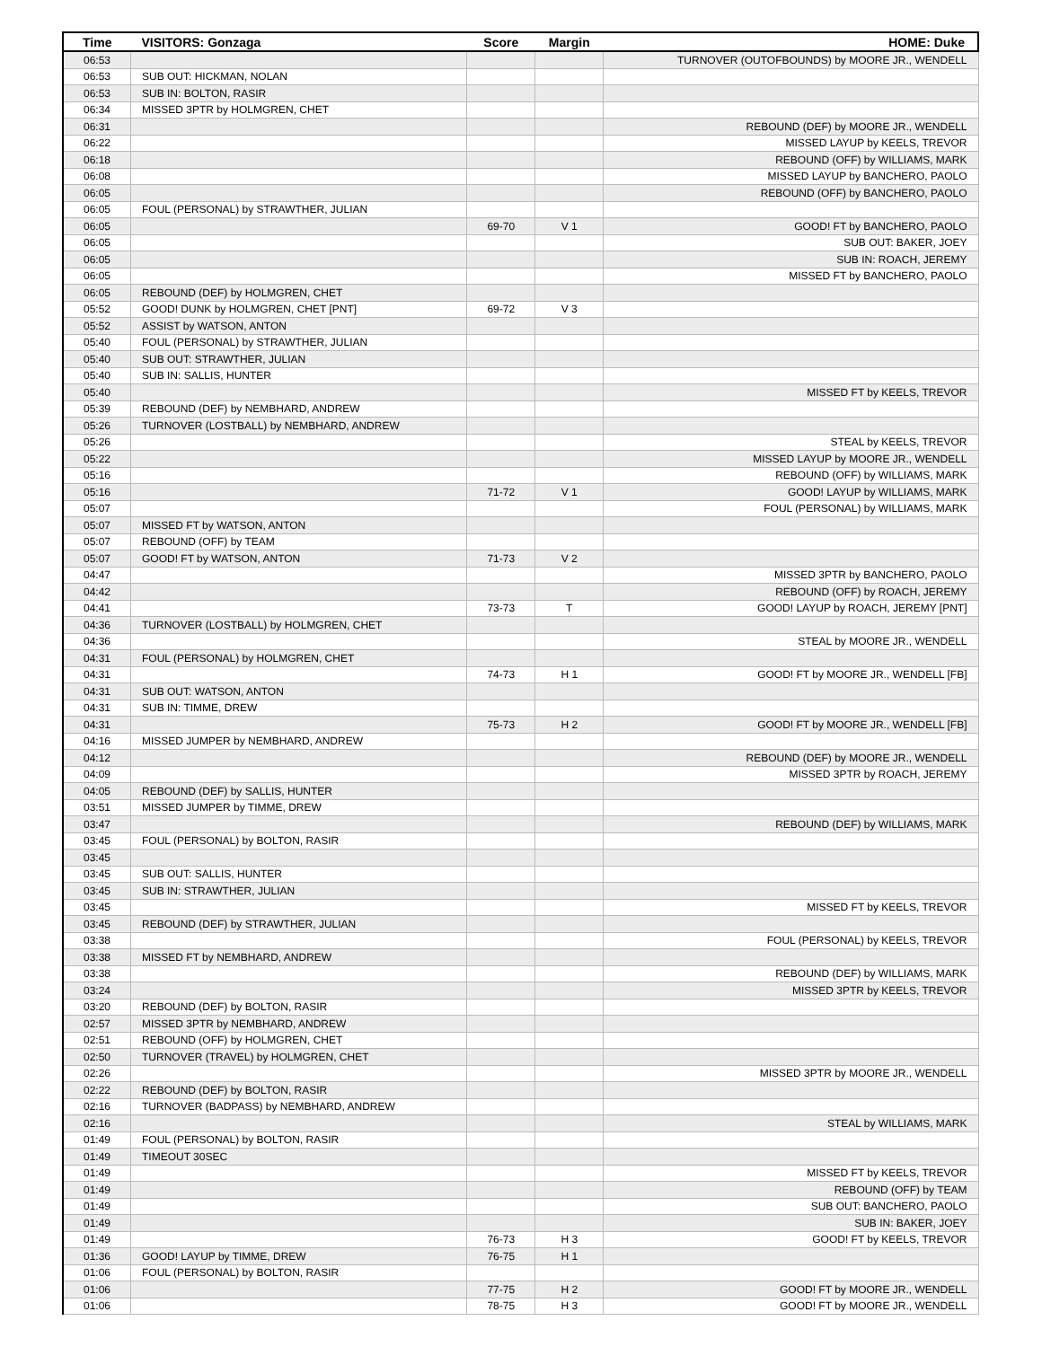| Time | VISITORS: Gonzaga | Score | Margin | HOME: Duke |
| --- | --- | --- | --- | --- |
| 06:53 | | | | TURNOVER (OUTOFBOUNDS) by MOORE JR., WENDELL |
| 06:53 | SUB OUT: HICKMAN, NOLAN | | | |
| 06:53 | SUB IN: BOLTON, RASIR | | | |
| 06:34 | MISSED 3PTR by HOLMGREN, CHET | | | |
| 06:31 | | | | REBOUND (DEF) by MOORE JR., WENDELL |
| 06:22 | | | | MISSED LAYUP by KEELS, TREVOR |
| 06:18 | | | | REBOUND (OFF) by WILLIAMS, MARK |
| 06:08 | | | | MISSED LAYUP by BANCHERO, PAOLO |
| 06:05 | | | | REBOUND (OFF) by BANCHERO, PAOLO |
| 06:05 | FOUL (PERSONAL) by STRAWTHER, JULIAN | | | |
| 06:05 | | 69-70 | V 1 | GOOD! FT by BANCHERO, PAOLO |
| 06:05 | | | | SUB OUT: BAKER, JOEY |
| 06:05 | | | | SUB IN: ROACH, JEREMY |
| 06:05 | | | | MISSED FT by BANCHERO, PAOLO |
| 06:05 | REBOUND (DEF) by HOLMGREN, CHET | | | |
| 05:52 | GOOD! DUNK by HOLMGREN, CHET [PNT] | 69-72 | V 3 | |
| 05:52 | ASSIST by WATSON, ANTON | | | |
| 05:40 | FOUL (PERSONAL) by STRAWTHER, JULIAN | | | |
| 05:40 | SUB OUT: STRAWTHER, JULIAN | | | |
| 05:40 | SUB IN: SALLIS, HUNTER | | | |
| 05:40 | | | | MISSED FT by KEELS, TREVOR |
| 05:39 | REBOUND (DEF) by NEMBHARD, ANDREW | | | |
| 05:26 | TURNOVER (LOSTBALL) by NEMBHARD, ANDREW | | | |
| 05:26 | | | | STEAL by KEELS, TREVOR |
| 05:22 | | | | MISSED LAYUP by MOORE JR., WENDELL |
| 05:16 | | | | REBOUND (OFF) by WILLIAMS, MARK |
| 05:16 | | 71-72 | V 1 | GOOD! LAYUP by WILLIAMS, MARK |
| 05:07 | | | | FOUL (PERSONAL) by WILLIAMS, MARK |
| 05:07 | MISSED FT by WATSON, ANTON | | | |
| 05:07 | REBOUND (OFF) by TEAM | | | |
| 05:07 | GOOD! FT by WATSON, ANTON | 71-73 | V 2 | |
| 04:47 | | | | MISSED 3PTR by BANCHERO, PAOLO |
| 04:42 | | | | REBOUND (OFF) by ROACH, JEREMY |
| 04:41 | | 73-73 | T | GOOD! LAYUP by ROACH, JEREMY [PNT] |
| 04:36 | TURNOVER (LOSTBALL) by HOLMGREN, CHET | | | |
| 04:36 | | | | STEAL by MOORE JR., WENDELL |
| 04:31 | FOUL (PERSONAL) by HOLMGREN, CHET | | | |
| 04:31 | | 74-73 | H 1 | GOOD! FT by MOORE JR., WENDELL [FB] |
| 04:31 | SUB OUT: WATSON, ANTON | | | |
| 04:31 | SUB IN: TIMME, DREW | | | |
| 04:31 | | 75-73 | H 2 | GOOD! FT by MOORE JR., WENDELL [FB] |
| 04:16 | MISSED JUMPER by NEMBHARD, ANDREW | | | |
| 04:12 | | | | REBOUND (DEF) by MOORE JR., WENDELL |
| 04:09 | | | | MISSED 3PTR by ROACH, JEREMY |
| 04:05 | REBOUND (DEF) by SALLIS, HUNTER | | | |
| 03:51 | MISSED JUMPER by TIMME, DREW | | | |
| 03:47 | | | | REBOUND (DEF) by WILLIAMS, MARK |
| 03:45 | FOUL (PERSONAL) by BOLTON, RASIR | | | |
| 03:45 | | | | |
| 03:45 | SUB OUT: SALLIS, HUNTER | | | |
| 03:45 | SUB IN: STRAWTHER, JULIAN | | | |
| 03:45 | | | | MISSED FT by KEELS, TREVOR |
| 03:45 | REBOUND (DEF) by STRAWTHER, JULIAN | | | |
| 03:38 | | | | FOUL (PERSONAL) by KEELS, TREVOR |
| 03:38 | MISSED FT by NEMBHARD, ANDREW | | | |
| 03:38 | | | | REBOUND (DEF) by WILLIAMS, MARK |
| 03:24 | | | | MISSED 3PTR by KEELS, TREVOR |
| 03:20 | REBOUND (DEF) by BOLTON, RASIR | | | |
| 02:57 | MISSED 3PTR by NEMBHARD, ANDREW | | | |
| 02:51 | REBOUND (OFF) by HOLMGREN, CHET | | | |
| 02:50 | TURNOVER (TRAVEL) by HOLMGREN, CHET | | | |
| 02:26 | | | | MISSED 3PTR by MOORE JR., WENDELL |
| 02:22 | REBOUND (DEF) by BOLTON, RASIR | | | |
| 02:16 | TURNOVER (BADPASS) by NEMBHARD, ANDREW | | | |
| 02:16 | | | | STEAL by WILLIAMS, MARK |
| 01:49 | FOUL (PERSONAL) by BOLTON, RASIR | | | |
| 01:49 | TIMEOUT 30SEC | | | |
| 01:49 | | | | MISSED FT by KEELS, TREVOR |
| 01:49 | | | | REBOUND (OFF) by TEAM |
| 01:49 | | | | SUB OUT: BANCHERO, PAOLO |
| 01:49 | | | | SUB IN: BAKER, JOEY |
| 01:49 | | 76-73 | H 3 | GOOD! FT by KEELS, TREVOR |
| 01:36 | GOOD! LAYUP by TIMME, DREW | 76-75 | H 1 | |
| 01:06 | FOUL (PERSONAL) by BOLTON, RASIR | | | |
| 01:06 | | 77-75 | H 2 | GOOD! FT by MOORE JR., WENDELL |
| 01:06 | | 78-75 | H 3 | GOOD! FT by MOORE JR., WENDELL |